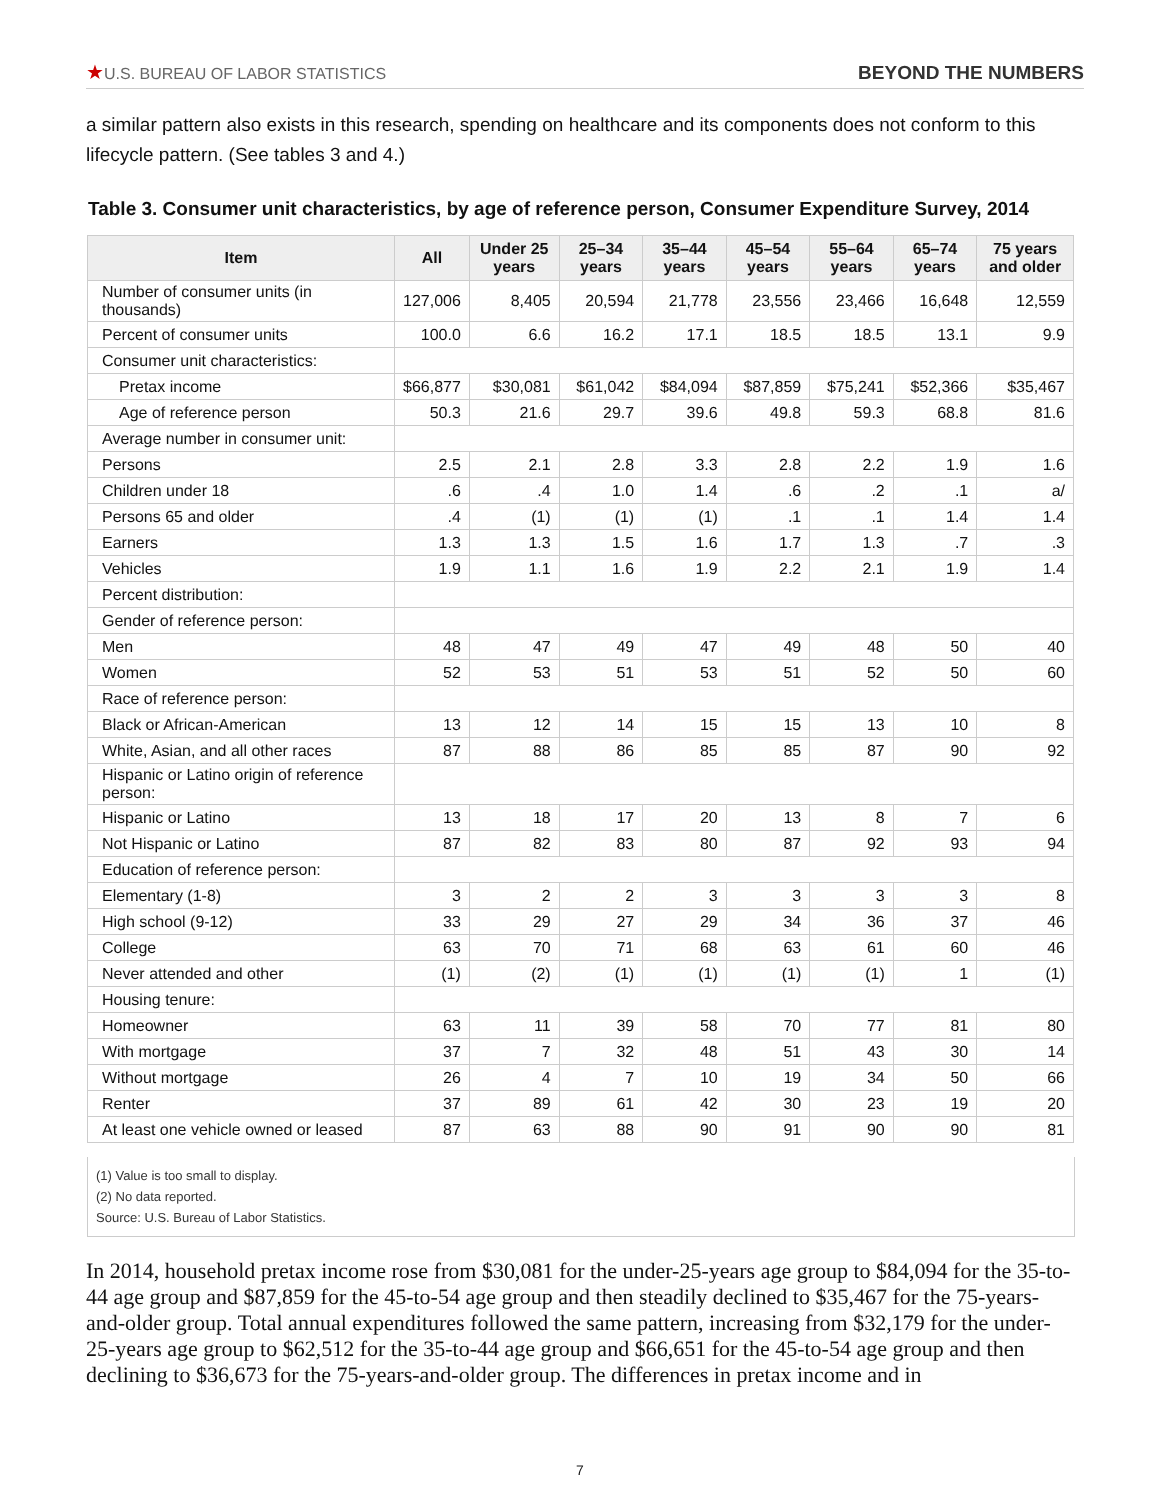★U.S. BUREAU OF LABOR STATISTICS
BEYOND THE NUMBERS
a similar pattern also exists in this research, spending on healthcare and its components does not conform to this lifecycle pattern. (See tables 3 and 4.)
Table 3. Consumer unit characteristics, by age of reference person, Consumer Expenditure Survey, 2014
| Item | All | Under 25 years | 25–34 years | 35–44 years | 45–54 years | 55–64 years | 65–74 years | 75 years and older |
| --- | --- | --- | --- | --- | --- | --- | --- | --- |
| Number of consumer units (in thousands) | 127,006 | 8,405 | 20,594 | 21,778 | 23,556 | 23,466 | 16,648 | 12,559 |
| Percent of consumer units | 100.0 | 6.6 | 16.2 | 17.1 | 18.5 | 18.5 | 13.1 | 9.9 |
| Consumer unit characteristics: | | | | | | | | |
| Pretax income | $66,877 | $30,081 | $61,042 | $84,094 | $87,859 | $75,241 | $52,366 | $35,467 |
| Age of reference person | 50.3 | 21.6 | 29.7 | 39.6 | 49.8 | 59.3 | 68.8 | 81.6 |
| Average number in consumer unit: | | | | | | | | |
| Persons | 2.5 | 2.1 | 2.8 | 3.3 | 2.8 | 2.2 | 1.9 | 1.6 |
| Children under 18 | .6 | .4 | 1.0 | 1.4 | .6 | .2 | .1 | a/ |
| Persons 65 and older | .4 | (1) | (1) | (1) | .1 | .1 | 1.4 | 1.4 |
| Earners | 1.3 | 1.3 | 1.5 | 1.6 | 1.7 | 1.3 | .7 | .3 |
| Vehicles | 1.9 | 1.1 | 1.6 | 1.9 | 2.2 | 2.1 | 1.9 | 1.4 |
| Percent distribution: | | | | | | | | |
| Gender of reference person: | | | | | | | | |
| Men | 48 | 47 | 49 | 47 | 49 | 48 | 50 | 40 |
| Women | 52 | 53 | 51 | 53 | 51 | 52 | 50 | 60 |
| Race of reference person: | | | | | | | | |
| Black or African-American | 13 | 12 | 14 | 15 | 15 | 13 | 10 | 8 |
| White, Asian, and all other races | 87 | 88 | 86 | 85 | 85 | 87 | 90 | 92 |
| Hispanic or Latino origin of reference person: | | | | | | | | |
| Hispanic or Latino | 13 | 18 | 17 | 20 | 13 | 8 | 7 | 6 |
| Not Hispanic or Latino | 87 | 82 | 83 | 80 | 87 | 92 | 93 | 94 |
| Education of reference person: | | | | | | | | |
| Elementary (1-8) | 3 | 2 | 2 | 3 | 3 | 3 | 3 | 8 |
| High school (9-12) | 33 | 29 | 27 | 29 | 34 | 36 | 37 | 46 |
| College | 63 | 70 | 71 | 68 | 63 | 61 | 60 | 46 |
| Never attended and other | (1) | (2) | (1) | (1) | (1) | (1) | 1 | (1) |
| Housing tenure: | | | | | | | | |
| Homeowner | 63 | 11 | 39 | 58 | 70 | 77 | 81 | 80 |
| With mortgage | 37 | 7 | 32 | 48 | 51 | 43 | 30 | 14 |
| Without mortgage | 26 | 4 | 7 | 10 | 19 | 34 | 50 | 66 |
| Renter | 37 | 89 | 61 | 42 | 30 | 23 | 19 | 20 |
| At least one vehicle owned or leased | 87 | 63 | 88 | 90 | 91 | 90 | 90 | 81 |
(1) Value is too small to display.
(2) No data reported.
Source: U.S. Bureau of Labor Statistics.
In 2014, household pretax income rose from $30,081 for the under-25-years age group to $84,094 for the 35-to-44 age group and $87,859 for the 45-to-54 age group and then steadily declined to $35,467 for the 75-years-and-older group. Total annual expenditures followed the same pattern, increasing from $32,179 for the under-25-years age group to $62,512 for the 35-to-44 age group and $66,651 for the 45-to-54 age group and then declining to $36,673 for the 75-years-and-older group. The differences in pretax income and in
7